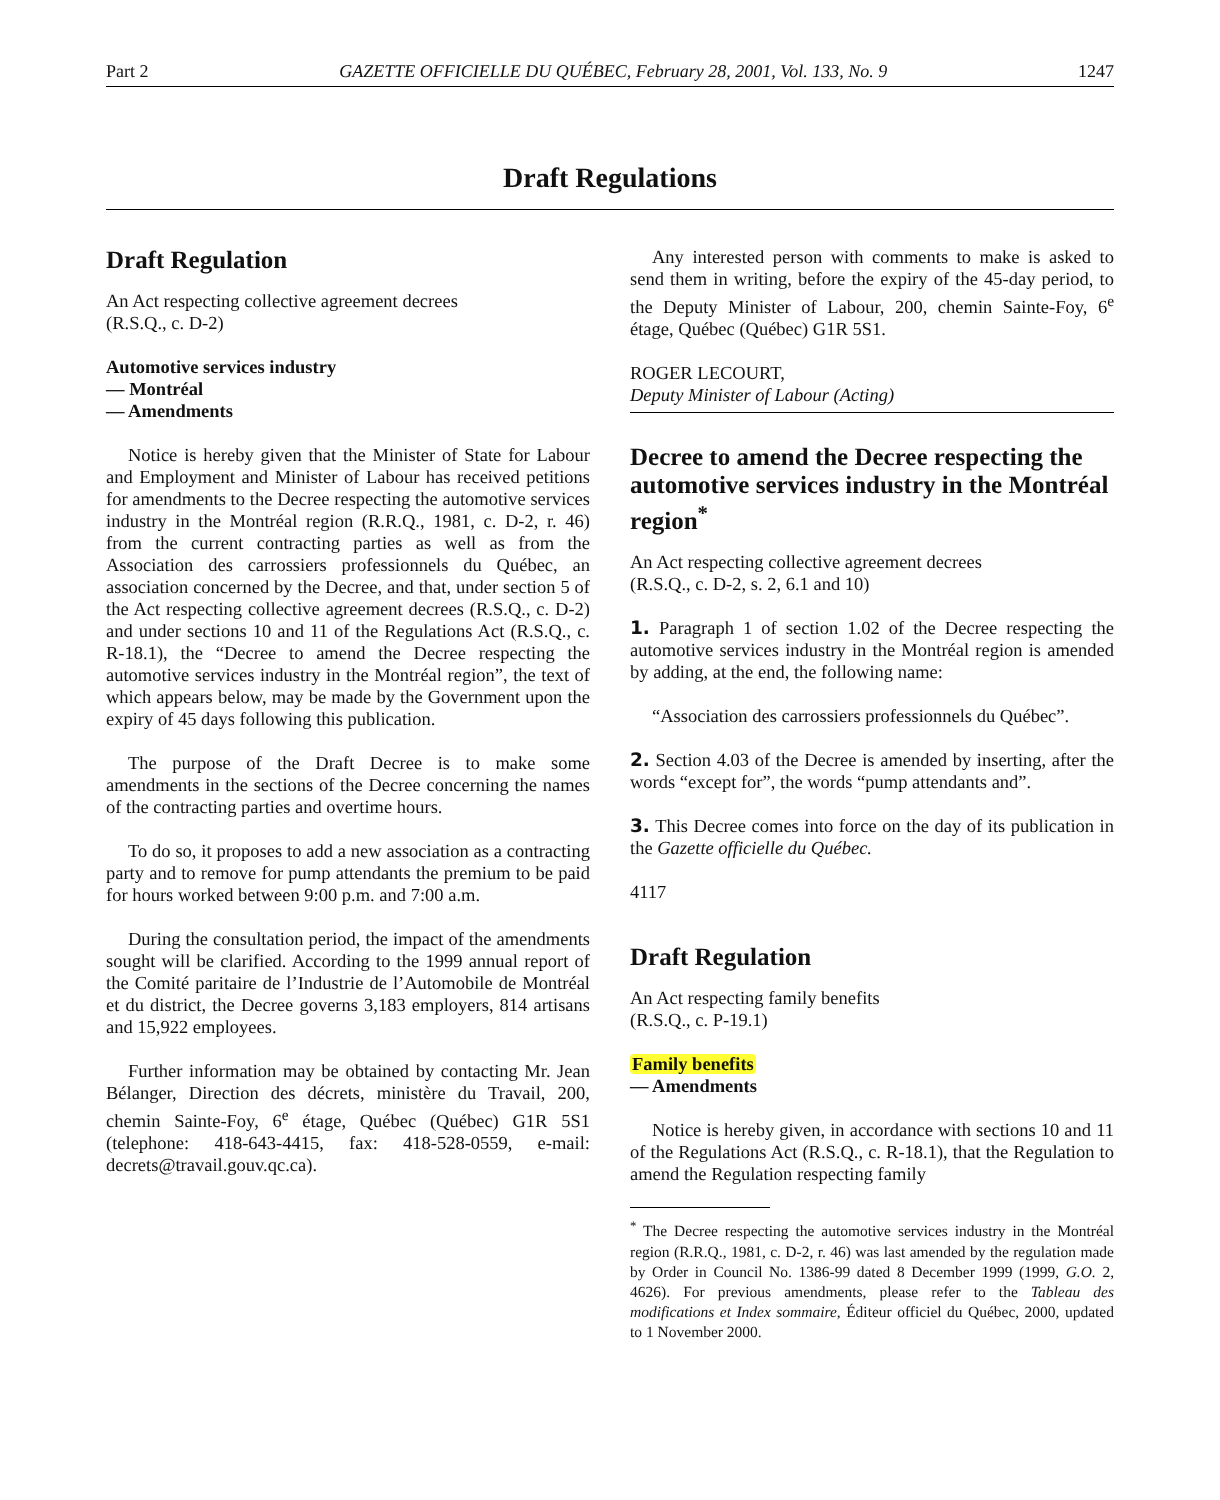Part 2 GAZETTE OFFICIELLE DU QUÉBEC, February 28, 2001, Vol. 133, No. 9 1247
Draft Regulations
Draft Regulation
An Act respecting collective agreement decrees
(R.S.Q., c. D-2)
Automotive services industry
— Montréal
— Amendments
Notice is hereby given that the Minister of State for Labour and Employment and Minister of Labour has received petitions for amendments to the Decree respecting the automotive services industry in the Montréal region (R.R.Q., 1981, c. D-2, r. 46) from the current contracting parties as well as from the Association des carrossiers professionnels du Québec, an association concerned by the Decree, and that, under section 5 of the Act respecting collective agreement decrees (R.S.Q., c. D-2) and under sections 10 and 11 of the Regulations Act (R.S.Q., c. R-18.1), the “Decree to amend the Decree respecting the automotive services industry in the Montréal region”, the text of which appears below, may be made by the Government upon the expiry of 45 days following this publication.
The purpose of the Draft Decree is to make some amendments in the sections of the Decree concerning the names of the contracting parties and overtime hours.
To do so, it proposes to add a new association as a contracting party and to remove for pump attendants the premium to be paid for hours worked between 9:00 p.m. and 7:00 a.m.
During the consultation period, the impact of the amendments sought will be clarified. According to the 1999 annual report of the Comité paritaire de l’Industrie de l’Automobile de Montréal et du district, the Decree governs 3,183 employers, 814 artisans and 15,922 employees.
Further information may be obtained by contacting Mr. Jean Bélanger, Direction des décrets, ministère du Travail, 200, chemin Sainte-Foy, 6<sup>e</sup> étage, Québec (Québec) G1R 5S1 (telephone: 418-643-4415, fax: 418-528-0559, e-mail: decrets@travail.gouv.qc.ca).
Any interested person with comments to make is asked to send them in writing, before the expiry of the 45-day period, to the Deputy Minister of Labour, 200, chemin Sainte-Foy, 6<sup>e</sup> étage, Québec (Québec) G1R 5S1.
ROGER LECOURT,
Deputy Minister of Labour (Acting)
Decree to amend the Decree respecting the automotive services industry in the Montréal region<sup>*</sup>
An Act respecting collective agreement decrees
(R.S.Q., c. D-2, s. 2, 6.1 and 10)
1. Paragraph 1 of section 1.02 of the Decree respecting the automotive services industry in the Montréal region is amended by adding, at the end, the following name:
“Association des carrossiers professionnels du Québec”.
2. Section 4.03 of the Decree is amended by inserting, after the words “except for”, the words “pump attendants and”.
3. This Decree comes into force on the day of its publication in the Gazette officielle du Québec.
4117
Draft Regulation
An Act respecting family benefits
(R.S.Q., c. P-19.1)
Family benefits
— Amendments
Notice is hereby given, in accordance with sections 10 and 11 of the Regulations Act (R.S.Q., c. R-18.1), that the Regulation to amend the Regulation respecting family
<sup>*</sup> The Decree respecting the automotive services industry in the Montréal region (R.R.Q., 1981, c. D-2, r. 46) was last amended by the regulation made by Order in Council No. 1386-99 dated 8 December 1999 (1999, G.O. 2, 4626). For previous amendments, please refer to the Tableau des modifications et Index sommaire, Éditeur officiel du Québec, 2000, updated to 1 November 2000.